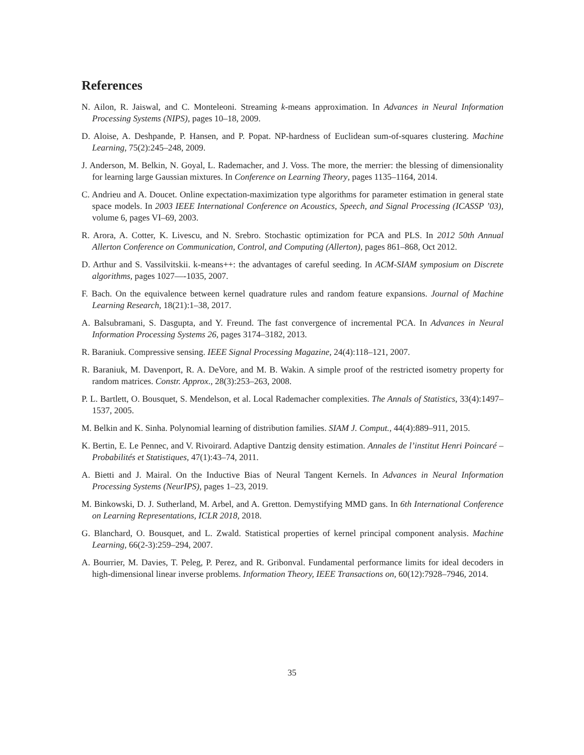References
N. Ailon, R. Jaiswal, and C. Monteleoni. Streaming k-means approximation. In Advances in Neural Information Processing Systems (NIPS), pages 10–18, 2009.
D. Aloise, A. Deshpande, P. Hansen, and P. Popat. NP-hardness of Euclidean sum-of-squares clustering. Machine Learning, 75(2):245–248, 2009.
J. Anderson, M. Belkin, N. Goyal, L. Rademacher, and J. Voss. The more, the merrier: the blessing of dimensionality for learning large Gaussian mixtures. In Conference on Learning Theory, pages 1135–1164, 2014.
C. Andrieu and A. Doucet. Online expectation-maximization type algorithms for parameter estimation in general state space models. In 2003 IEEE International Conference on Acoustics, Speech, and Signal Processing (ICASSP ’03), volume 6, pages VI–69, 2003.
R. Arora, A. Cotter, K. Livescu, and N. Srebro. Stochastic optimization for PCA and PLS. In 2012 50th Annual Allerton Conference on Communication, Control, and Computing (Allerton), pages 861–868, Oct 2012.
D. Arthur and S. Vassilvitskii. k-means++: the advantages of careful seeding. In ACM-SIAM symposium on Discrete algorithms, pages 1027—-1035, 2007.
F. Bach. On the equivalence between kernel quadrature rules and random feature expansions. Journal of Machine Learning Research, 18(21):1–38, 2017.
A. Balsubramani, S. Dasgupta, and Y. Freund. The fast convergence of incremental PCA. In Advances in Neural Information Processing Systems 26, pages 3174–3182, 2013.
R. Baraniuk. Compressive sensing. IEEE Signal Processing Magazine, 24(4):118–121, 2007.
R. Baraniuk, M. Davenport, R. A. DeVore, and M. B. Wakin. A simple proof of the restricted isometry property for random matrices. Constr. Approx., 28(3):253–263, 2008.
P. L. Bartlett, O. Bousquet, S. Mendelson, et al. Local Rademacher complexities. The Annals of Statistics, 33(4):1497–1537, 2005.
M. Belkin and K. Sinha. Polynomial learning of distribution families. SIAM J. Comput., 44(4):889–911, 2015.
K. Bertin, E. Le Pennec, and V. Rivoirard. Adaptive Dantzig density estimation. Annales de l’institut Henri Poincaré – Probabilités et Statistiques, 47(1):43–74, 2011.
A. Bietti and J. Mairal. On the Inductive Bias of Neural Tangent Kernels. In Advances in Neural Information Processing Systems (NeurIPS), pages 1–23, 2019.
M. Binkowski, D. J. Sutherland, M. Arbel, and A. Gretton. Demystifying MMD gans. In 6th International Conference on Learning Representations, ICLR 2018, 2018.
G. Blanchard, O. Bousquet, and L. Zwald. Statistical properties of kernel principal component analysis. Machine Learning, 66(2-3):259–294, 2007.
A. Bourrier, M. Davies, T. Peleg, P. Perez, and R. Gribonval. Fundamental performance limits for ideal decoders in high-dimensional linear inverse problems. Information Theory, IEEE Transactions on, 60(12):7928–7946, 2014.
35